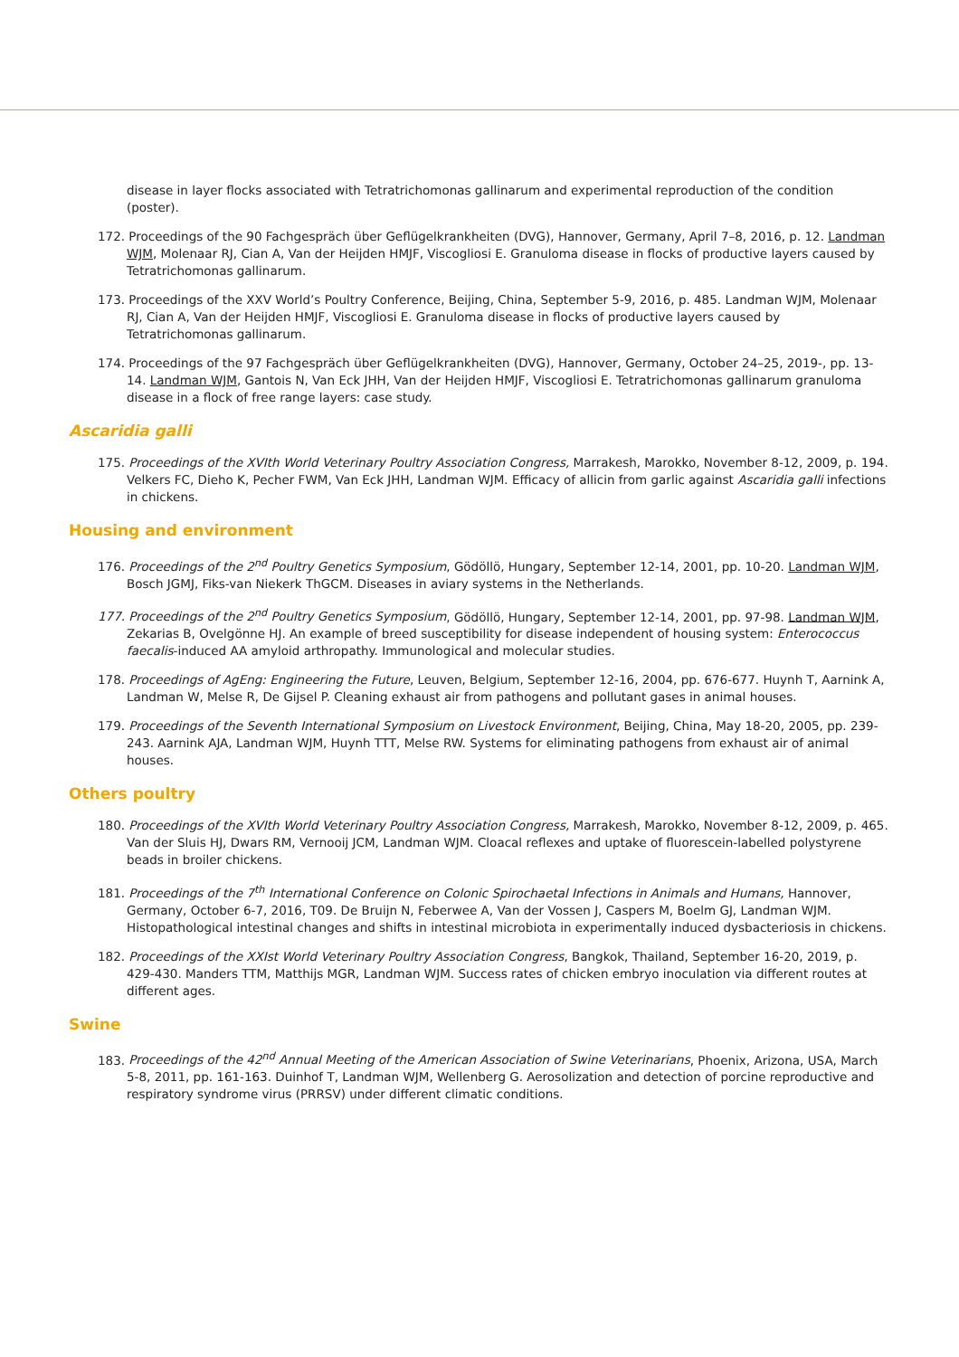disease in layer flocks associated with Tetratrichomonas gallinarum and experimental reproduction of the condition (poster).
172. Proceedings of the 90 Fachgespräch über Geflügelkrankheiten (DVG), Hannover, Germany, April 7–8, 2016, p. 12. Landman WJM, Molenaar RJ, Cian A, Van der Heijden HMJF, Viscogliosi E. Granuloma disease in flocks of productive layers caused by Tetratrichomonas gallinarum.
173. Proceedings of the XXV World’s Poultry Conference, Beijing, China, September 5-9, 2016, p. 485. Landman WJM, Molenaar RJ, Cian A, Van der Heijden HMJF, Viscogliosi E. Granuloma disease in flocks of productive layers caused by Tetratrichomonas gallinarum.
174. Proceedings of the 97 Fachgespräch über Geflügelkrankheiten (DVG), Hannover, Germany, October 24–25, 2019-, pp. 13-14. Landman WJM, Gantois N, Van Eck JHH, Van der Heijden HMJF, Viscogliosi E. Tetratrichomonas gallinarum granuloma disease in a flock of free range layers: case study.
Ascaridia galli
175. Proceedings of the XVIth World Veterinary Poultry Association Congress, Marrakesh, Marokko, November 8-12, 2009, p. 194. Velkers FC, Dieho K, Pecher FWM, Van Eck JHH, Landman WJM. Efficacy of allicin from garlic against Ascaridia galli infections in chickens.
Housing and environment
176. Proceedings of the 2<sup>nd</sup> Poultry Genetics Symposium, Gödöllö, Hungary, September 12-14, 2001, pp. 10-20. Landman WJM, Bosch JGMJ, Fiks-van Niekerk ThGCM. Diseases in aviary systems in the Netherlands.
177. Proceedings of the 2<sup>nd</sup> Poultry Genetics Symposium, Gödöllö, Hungary, September 12-14, 2001, pp. 97-98. Landman WJM, Zekarias B, Ovelgönne HJ. An example of breed susceptibility for disease independent of housing system: Enterococcus faecalis-induced AA amyloid arthropathy. Immunological and molecular studies.
178. Proceedings of AgEng: Engineering the Future, Leuven, Belgium, September 12-16, 2004, pp. 676-677. Huynh T, Aarnink A, Landman W, Melse R, De Gijsel P. Cleaning exhaust air from pathogens and pollutant gases in animal houses.
179. Proceedings of the Seventh International Symposium on Livestock Environment, Beijing, China, May 18-20, 2005, pp. 239-243. Aarnink AJA, Landman WJM, Huynh TTT, Melse RW. Systems for eliminating pathogens from exhaust air of animal houses.
Others poultry
180. Proceedings of the XVIth World Veterinary Poultry Association Congress, Marrakesh, Marokko, November 8-12, 2009, p. 465. Van der Sluis HJ, Dwars RM, Vernooij JCM, Landman WJM. Cloacal reflexes and uptake of fluorescein-labelled polystyrene beads in broiler chickens.
181. Proceedings of the 7<sup>th</sup> International Conference on Colonic Spirochaetal Infections in Animals and Humans, Hannover, Germany, October 6-7, 2016, T09. De Bruijn N, Feberwee A, Van der Vossen J, Caspers M, Boelm GJ, Landman WJM. Histopathological intestinal changes and shifts in intestinal microbiota in experimentally induced dysbacteriosis in chickens.
182. Proceedings of the XXIst World Veterinary Poultry Association Congress, Bangkok, Thailand, September 16-20, 2019, p. 429-430. Manders TTM, Matthijs MGR, Landman WJM. Success rates of chicken embryo inoculation via different routes at different ages.
Swine
183. Proceedings of the 42<sup>nd</sup> Annual Meeting of the American Association of Swine Veterinarians, Phoenix, Arizona, USA, March 5-8, 2011, pp. 161-163. Duinhof T, Landman WJM, Wellenberg G. Aerosolization and detection of porcine reproductive and respiratory syndrome virus (PRRSV) under different climatic conditions.